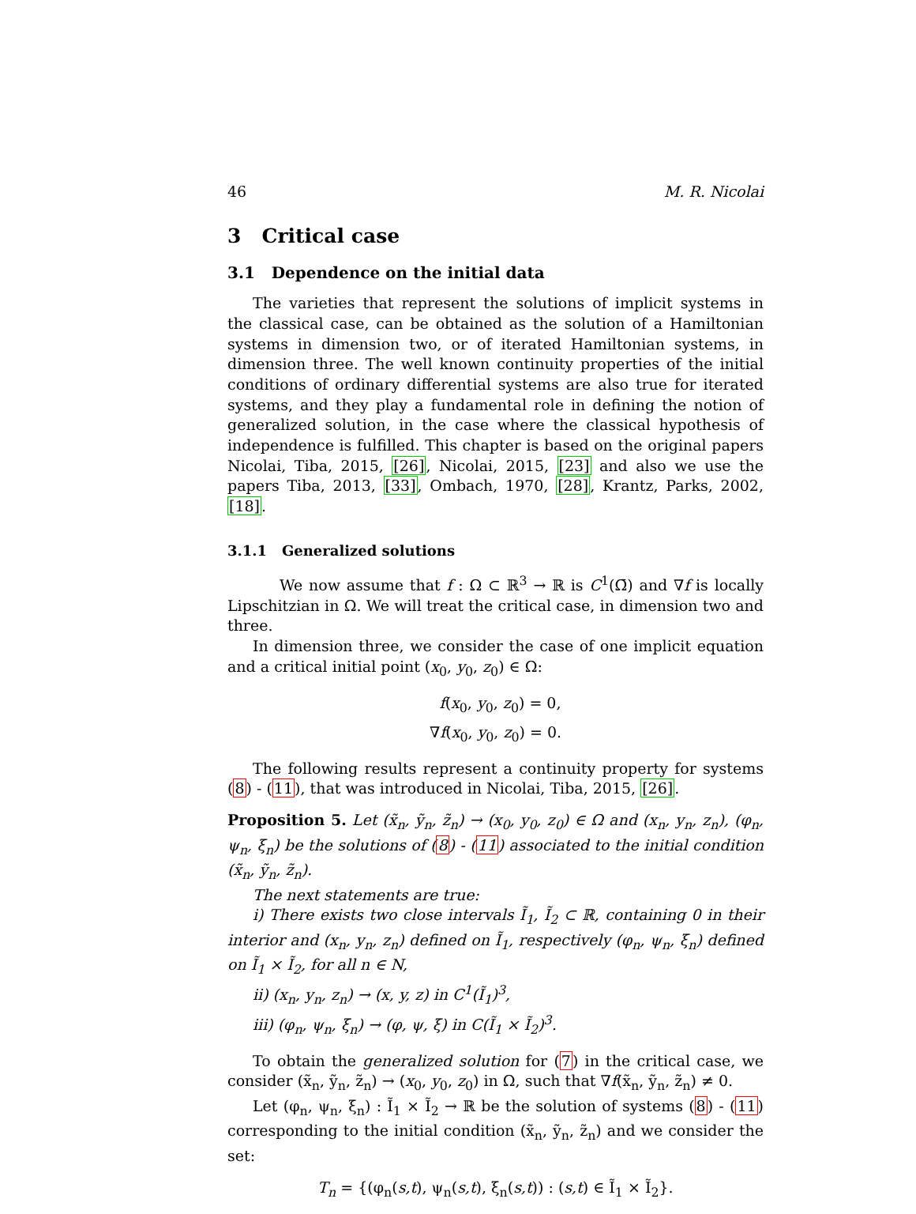46 M. R. Nicolai
3 Critical case
3.1 Dependence on the initial data
The varieties that represent the solutions of implicit systems in the classical case, can be obtained as the solution of a Hamiltonian systems in dimension two, or of iterated Hamiltonian systems, in dimension three. The well known continuity properties of the initial conditions of ordinary differential systems are also true for iterated systems, and they play a fundamental role in defining the notion of generalized solution, in the case where the classical hypothesis of independence is fulfilled. This chapter is based on the original papers Nicolai, Tiba, 2015, [26], Nicolai, 2015, [23] and also we use the papers Tiba, 2013, [33], Ombach, 1970, [28], Krantz, Parks, 2002, [18].
3.1.1 Generalized solutions
We now assume that f : Ω ⊂ ℝ<sup>3</sup> → ℝ is C<sup>1</sup>(Ω̄) and ∇f is locally Lipschitzian in Ω. We will treat the critical case, in dimension two and three.
In dimension three, we consider the case of one implicit equation and a critical initial point (x<sub>0</sub>, y<sub>0</sub>, z<sub>0</sub>) ∈ Ω:
f(x<sub>0</sub>, y<sub>0</sub>, z<sub>0</sub>) = 0,
∇f(x<sub>0</sub>, y<sub>0</sub>, z<sub>0</sub>) = 0.
The following results represent a continuity property for systems (8) - (11), that was introduced in Nicolai, Tiba, 2015, [26].
Proposition 5. Let (x̃<sub>n</sub>, ỹ<sub>n</sub>, z̃<sub>n</sub>) → (x<sub>0</sub>, y<sub>0</sub>, z<sub>0</sub>) ∈ Ω and (x<sub>n</sub>, y<sub>n</sub>, z<sub>n</sub>), (φ<sub>n</sub>, ψ<sub>n</sub>, ξ<sub>n</sub>) be the solutions of (8) - (11) associated to the initial condition (x̃<sub>n</sub>, ỹ<sub>n</sub>, z̃<sub>n</sub>).
The next statements are true:
i) There exists two close intervals Ĩ<sub>1</sub>, Ĩ<sub>2</sub> ⊂ ℝ, containing 0 in their interior and (x<sub>n</sub>, y<sub>n</sub>, z<sub>n</sub>) defined on Ĩ<sub>1</sub>, respectively (φ<sub>n</sub>, ψ<sub>n</sub>, ξ<sub>n</sub>) defined on Ĩ<sub>1</sub> × Ĩ<sub>2</sub>, for all n ∈ N,
ii) (x<sub>n</sub>, y<sub>n</sub>, z<sub>n</sub>) → (x, y, z) in C<sup>1</sup>(Ĩ<sub>1</sub>)<sup>3</sup>,
iii) (φ<sub>n</sub>, ψ<sub>n</sub>, ξ<sub>n</sub>) → (φ, ψ, ξ) in C(Ĩ<sub>1</sub> × Ĩ<sub>2</sub>)<sup>3</sup>.
To obtain the generalized solution for (7) in the critical case, we consider (x̃<sub>n</sub>, ỹ<sub>n</sub>, z̃<sub>n</sub>) → (x<sub>0</sub>, y<sub>0</sub>, z<sub>0</sub>) in Ω, such that ∇f(x̃<sub>n</sub>, ỹ<sub>n</sub>, z̃<sub>n</sub>) ≠ 0.
Let (φ<sub>n</sub>, ψ<sub>n</sub>, ξ<sub>n</sub>) : Ĩ<sub>1</sub> × Ĩ<sub>2</sub> → ℝ be the solution of systems (8) - (11) corresponding to the initial condition (x̃<sub>n</sub>, ỹ<sub>n</sub>, z̃<sub>n</sub>) and we consider the set:
T<sub>n</sub> = {(φ<sub>n</sub>(s,t), ψ<sub>n</sub>(s,t), ξ<sub>n</sub>(s,t)) : (s,t) ∈ Ĩ<sub>1</sub> × Ĩ<sub>2</sub>}.